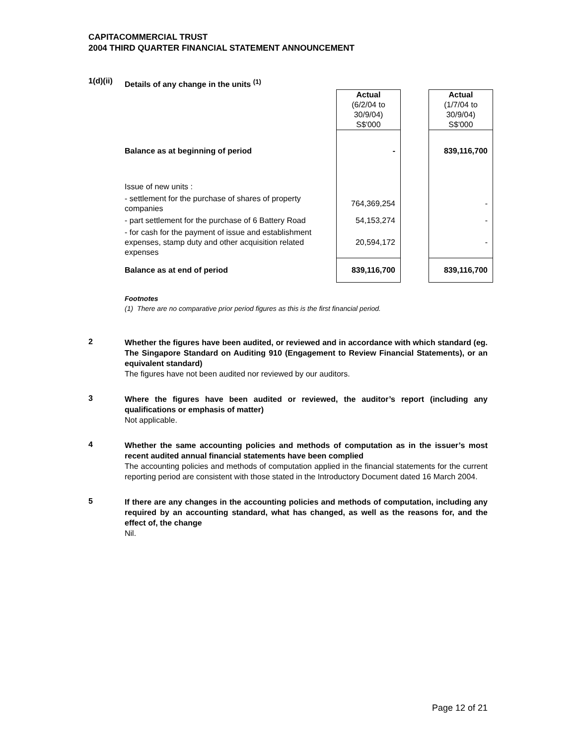CAPITACOMMERCIAL TRUST
2004 THIRD QUARTER FINANCIAL STATEMENT ANNOUNCEMENT
1(d)(ii)
Details of any change in the units <sup>(1)</sup>
| | Actual (6/2/04 to 30/9/04) S$'000 | | Actual (1/7/04 to 30/9/04) S$'000 |
| Balance as at beginning of period | - | | 839,116,700 |
| Issue of new units : | | | |
| - settlement for the purchase of shares of property companies | 764,369,254 | | - |
| - part settlement for the purchase of 6 Battery Road | 54,153,274 | | - |
| - for cash for the payment of issue and establishment expenses, stamp duty and other acquisition related expenses | 20,594,172 | | - |
| Balance as at end of period | 839,116,700 | | 839,116,700 |
Footnotes
(1) There are no comparative prior period figures as this is the first financial period.
2
Whether the figures have been audited, or reviewed and in accordance with which standard (eg. The Singapore Standard on Auditing 910 (Engagement to Review Financial Statements), or an equivalent standard)
The figures have not been audited nor reviewed by our auditors.
3
Where the figures have been audited or reviewed, the auditor’s report (including any qualifications or emphasis of matter)
Not applicable.
4
Whether the same accounting policies and methods of computation as in the issuer’s most recent audited annual financial statements have been complied
The accounting policies and methods of computation applied in the financial statements for the current reporting period are consistent with those stated in the Introductory Document dated 16 March 2004.
5
If there are any changes in the accounting policies and methods of computation, including any required by an accounting standard, what has changed, as well as the reasons for, and the effect of, the change
Nil.
Page 12 of 21